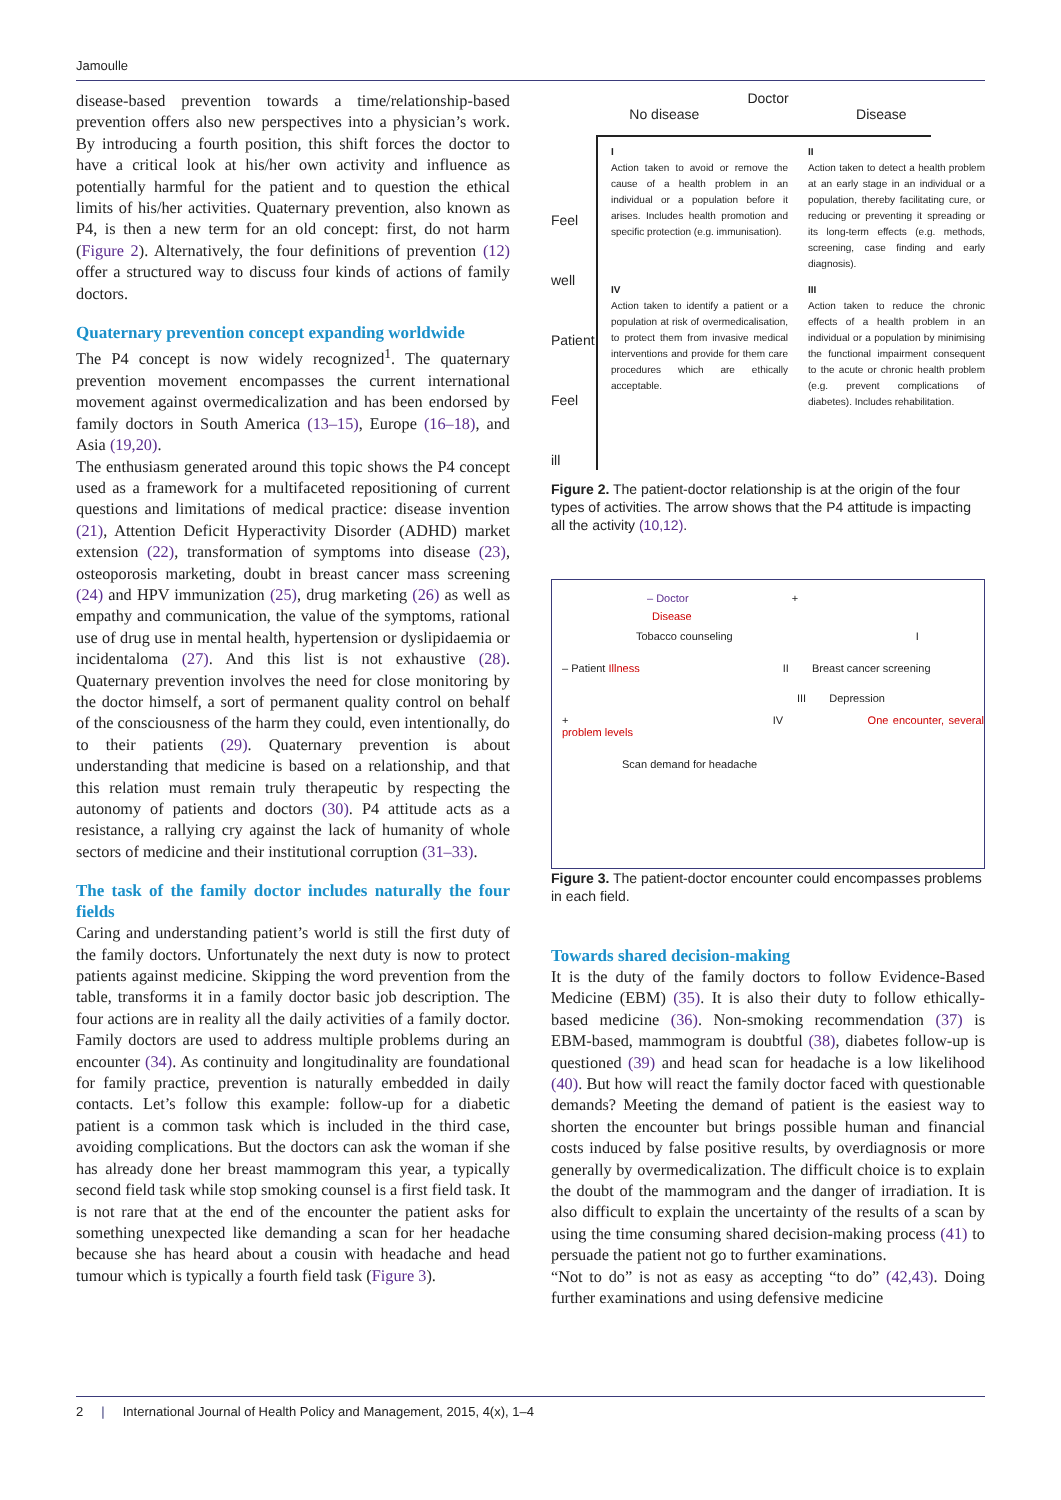Jamoulle
disease-based prevention towards a time/relationship-based prevention offers also new perspectives into a physician’s work. By introducing a fourth position, this shift forces the doctor to have a critical look at his/her own activity and influence as potentially harmful for the patient and to question the ethical limits of his/her activities. Quaternary prevention, also known as P4, is then a new term for an old concept: first, do not harm (Figure 2). Alternatively, the four definitions of prevention (12) offer a structured way to discuss four kinds of actions of family doctors.
Quaternary prevention concept expanding worldwide
The P4 concept is now widely recognized<sup>1</sup>. The quaternary prevention movement encompasses the current international movement against overmedicalization and has been endorsed by family doctors in South America (13–15), Europe (16–18), and Asia (19,20).
The enthusiasm generated around this topic shows the P4 concept used as a framework for a multifaceted repositioning of current questions and limitations of medical practice: disease invention (21), Attention Deficit Hyperactivity Disorder (ADHD) market extension (22), transformation of symptoms into disease (23), osteoporosis marketing, doubt in breast cancer mass screening (24) and HPV immunization (25), drug marketing (26) as well as empathy and communication, the value of the symptoms, rational use of drug use in mental health, hypertension or dyslipidaemia or incidentaloma (27). And this list is not exhaustive (28). Quaternary prevention involves the need for close monitoring by the doctor himself, a sort of permanent quality control on behalf of the consciousness of the harm they could, even intentionally, do to their patients (29). Quaternary prevention is about understanding that medicine is based on a relationship, and that this relation must remain truly therapeutic by respecting the autonomy of patients and doctors (30). P4 attitude acts as a resistance, a rallying cry against the lack of humanity of whole sectors of medicine and their institutional corruption (31–33).
The task of the family doctor includes naturally the four fields
Caring and understanding patient’s world is still the first duty of the family doctors. Unfortunately the next duty is now to protect patients against medicine. Skipping the word prevention from the table, transforms it in a family doctor basic job description. The four actions are in reality all the daily activities of a family doctor. Family doctors are used to address multiple problems during an encounter (34). As continuity and longitudinality are foundational for family practice, prevention is naturally embedded in daily contacts. Let’s follow this example: follow-up for a diabetic patient is a common task which is included in the third case, avoiding complications. But the doctors can ask the woman if she has already done her breast mammogram this year, a typically second field task while stop smoking counsel is a first field task. It is not rare that at the end of the encounter the patient asks for something unexpected like demanding a scan for her headache because she has heard about a cousin with headache and head tumour which is typically a fourth field task (Figure 3).
Doctor
No disease Disease
Feel well
Patient
Feel ill
I
Action taken to avoid or remove the cause of a health problem in an individual or a population before it arises. Includes health promotion and specific protection (e.g. immunisation).
II
Action taken to detect a health problem at an early stage in an individual or a population, thereby facilitating cure, or reducing or preventing it spreading or its long-term effects (e.g. methods, screening, case finding and early diagnosis).
IV
Action taken to identify a patient or a population at risk of overmedicalisation, to protect them from invasive medical interventions and provide for them care procedures which are ethically acceptable.
III
Action taken to reduce the chronic effects of a health problem in an individual or a population by minimising the functional impairment consequent to the acute or chronic health problem (e.g. prevent complications of diabetes). Includes rehabilitation.
Figure 2. The patient-doctor relationship is at the origin of the four types of activities. The arrow shows that the P4 attitude is impacting all the activity (10,12).
– Doctor +
Disease
Tobacco counseling I
– Patient Illness II Breast cancer screening
III Depression
+ IV One encounter, several problem levels
Scan demand for headache
Figure 3. The patient-doctor encounter could encompasses problems in each field.
Towards shared decision-making
It is the duty of the family doctors to follow Evidence-Based Medicine (EBM) (35). It is also their duty to follow ethically-based medicine (36). Non-smoking recommendation (37) is EBM-based, mammogram is doubtful (38), diabetes follow-up is questioned (39) and head scan for headache is a low likelihood (40). But how will react the family doctor faced with questionable demands? Meeting the demand of patient is the easiest way to shorten the encounter but brings possible human and financial costs induced by false positive results, by overdiagnosis or more generally by overmedicalization. The difficult choice is to explain the doubt of the mammogram and the danger of irradiation. It is also difficult to explain the uncertainty of the results of a scan by using the time consuming shared decision-making process (41) to persuade the patient not go to further examinations.
“Not to do” is not as easy as accepting “to do” (42,43). Doing further examinations and using defensive medicine
2 | International Journal of Health Policy and Management, 2015, 4(x), 1–4